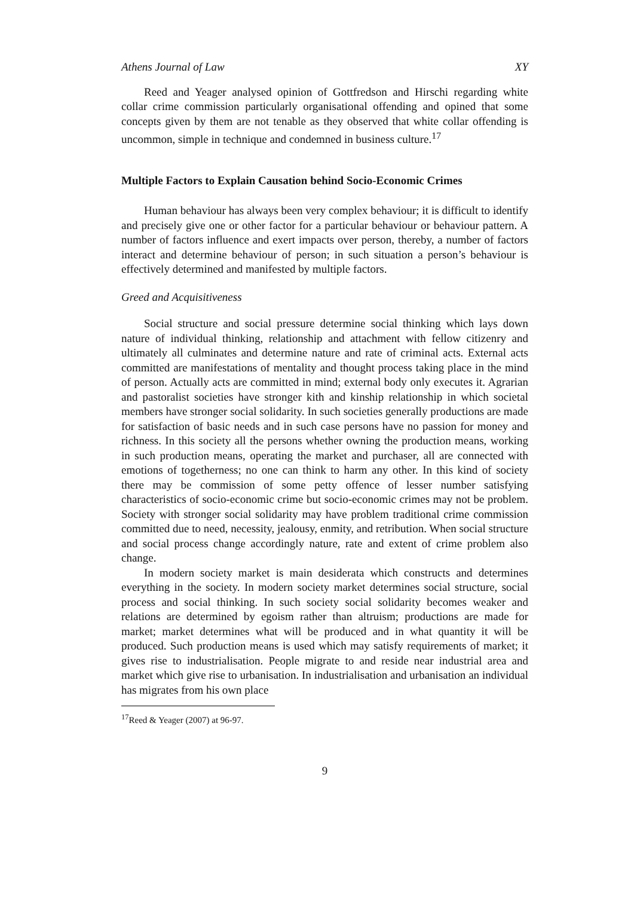Athens Journal of Law XY
Reed and Yeager analysed opinion of Gottfredson and Hirschi regarding white collar crime commission particularly organisational offending and opined that some concepts given by them are not tenable as they observed that white collar offending is uncommon, simple in technique and condemned in business culture.<sup>17</sup>
Multiple Factors to Explain Causation behind Socio-Economic Crimes
Human behaviour has always been very complex behaviour; it is difficult to identify and precisely give one or other factor for a particular behaviour or behaviour pattern. A number of factors influence and exert impacts over person, thereby, a number of factors interact and determine behaviour of person; in such situation a person’s behaviour is effectively determined and manifested by multiple factors.
Greed and Acquisitiveness
Social structure and social pressure determine social thinking which lays down nature of individual thinking, relationship and attachment with fellow citizenry and ultimately all culminates and determine nature and rate of criminal acts. External acts committed are manifestations of mentality and thought process taking place in the mind of person. Actually acts are committed in mind; external body only executes it. Agrarian and pastoralist societies have stronger kith and kinship relationship in which societal members have stronger social solidarity. In such societies generally productions are made for satisfaction of basic needs and in such case persons have no passion for money and richness. In this society all the persons whether owning the production means, working in such production means, operating the market and purchaser, all are connected with emotions of togetherness; no one can think to harm any other. In this kind of society there may be commission of some petty offence of lesser number satisfying characteristics of socio-economic crime but socio-economic crimes may not be problem. Society with stronger social solidarity may have problem traditional crime commission committed due to need, necessity, jealousy, enmity, and retribution. When social structure and social process change accordingly nature, rate and extent of crime problem also change.
In modern society market is main desiderata which constructs and determines everything in the society. In modern society market determines social structure, social process and social thinking. In such society social solidarity becomes weaker and relations are determined by egoism rather than altruism; productions are made for market; market determines what will be produced and in what quantity it will be produced. Such production means is used which may satisfy requirements of market; it gives rise to industrialisation. People migrate to and reside near industrial area and market which give rise to urbanisation. In industrialisation and urbanisation an individual has migrates from his own place
<sup>17</sup> Reed & Yeager (2007) at 96-97.
9